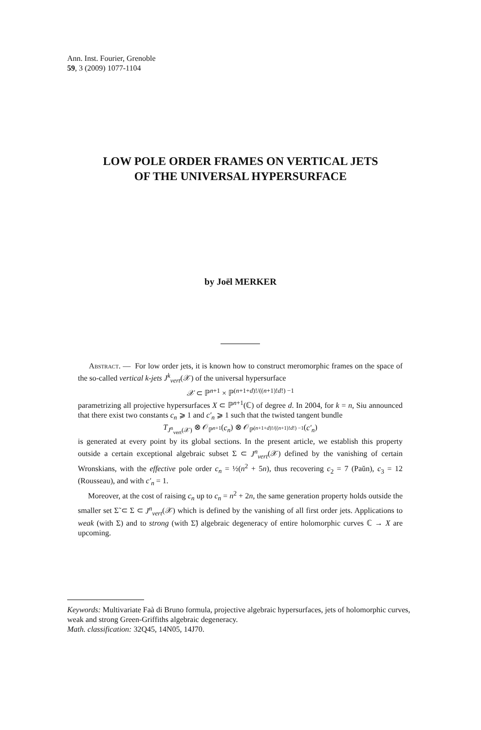Ann. Inst. Fourier, Grenoble
59, 3 (2009) 1077-1104
LOW POLE ORDER FRAMES ON VERTICAL JETS
OF THE UNIVERSAL HYPERSURFACE
by Joël MERKER
Abstract. — For low order jets, it is known how to construct meromorphic frames on the space of the so-called vertical k-jets J<sup>k</sup><sub>vert</sub>(𝒳) of the universal hypersurface
𝒳 ⊂ ℙ<sup>n+1</sup> × ℙ<sup>(n+1+d)!/((n+1)!d!) −1</sup>
parametrizing all projective hypersurfaces X ⊂ ℙ<sup>n+1</sup>(ℂ) of degree d. In 2004, for k = n, Siu announced that there exist two constants c<sub>n</sub> ⩾ 1 and c′<sub>n</sub> ⩾ 1 such that the twisted tangent bundle
T<sub>J<sup>n</sup><sub>vert</sub>(𝒳)</sub> ⊗ 𝒪<sub>ℙ<sup>n+1</sup></sub>(c<sub>n</sub>) ⊗ 𝒪<sub>ℙ<sup>(n+1+d)!/((n+1)!d!) −1</sup></sub>(c′<sub>n</sub>)
is generated at every point by its global sections. In the present article, we establish this property outside a certain exceptional algebraic subset Σ ⊂ J<sup>n</sup><sub>vert</sub>(𝒳) defined by the vanishing of certain Wronskians, with the effective pole order c<sub>n</sub> = ½(n<sup>2</sup> + 5n), thus recovering c<sub>2</sub> = 7 (Paŭn), c<sub>3</sub> = 12 (Rousseau), and with c′<sub>n</sub> = 1.
Moreover, at the cost of raising c<sub>n</sub> up to c<sub>n</sub> = n<sup>2</sup> + 2n, the same generation property holds outside the smaller set Σ̃ ⊂ Σ ⊂ J<sup>n</sup><sub>vert</sub>(𝒳) which is defined by the vanishing of all first order jets. Applications to weak (with Σ) and to strong (with Σ̃) algebraic degeneracy of entire holomorphic curves ℂ → X are upcoming.
Keywords: Multivariate Faà di Bruno formula, projective algebraic hypersurfaces, jets of holomorphic curves, weak and strong Green-Griffiths algebraic degeneracy.
Math. classification: 32Q45, 14N05, 14J70.